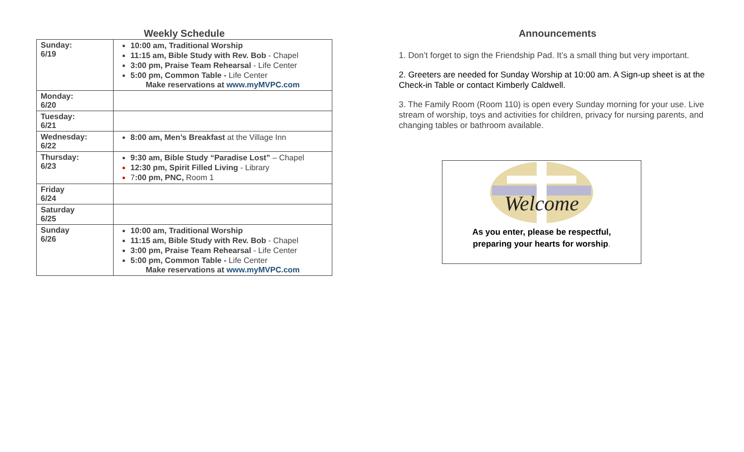Weekly Schedule
| Sunday: 6/19 | 10:00 am, Traditional Worship 11:15 am, Bible Study with Rev. Bob - Chapel 3:00 pm, Praise Team Rehearsal - Life Center 5:00 pm, Common Table - Life Center Make reservations at www.myMVPC.com |
| Monday: 6/20 | |
| Tuesday: 6/21 | |
| Wednesday: 6/22 | 8:00 am, Men’s Breakfast at the Village Inn |
| Thursday: 6/23 | 9:30 am, Bible Study “Paradise Lost” – Chapel 12:30 pm, Spirit Filled Living - Library 7 :00 pm, PNC, Room 1 |
| Friday 6/24 | |
| Saturday 6/25 | |
| Sunday 6/26 | 10:00 am, Traditional Worship 11:15 am, Bible Study with Rev. Bob - Chapel 3:00 pm, Praise Team Rehearsal - Life Center 5:00 pm, Common Table - Life Center Make reservations at www.myMVPC.com |
Announcements
1. Don’t forget to sign the Friendship Pad. It’s a small thing but very important.
2. Greeters are needed for Sunday Worship at 10:00 am. A Sign-up sheet is at the Check-in Table or contact Kimberly Caldwell.
3. The Family Room (Room 110) is open every Sunday morning for your use. Live stream of worship, toys and activities for children, privacy for nursing parents, and changing tables or bathroom available.
Welcome
As you enter, please be respectful,
preparing your hearts for worship.